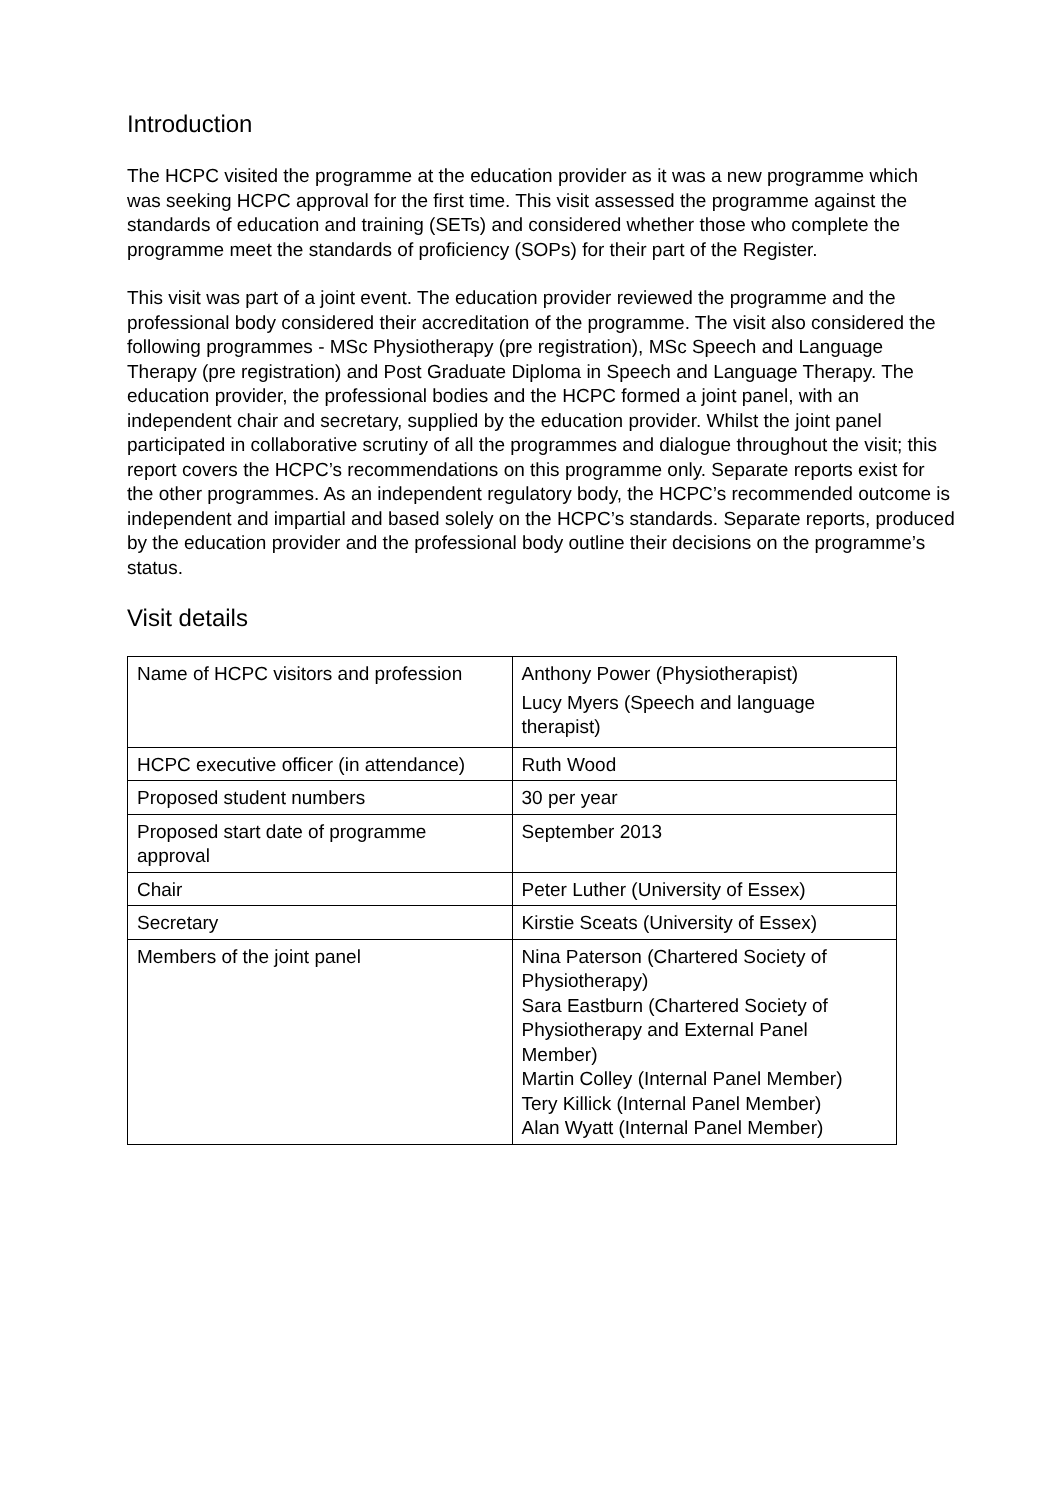Introduction
The HCPC visited the programme at the education provider as it was a new programme which was seeking HCPC approval for the first time. This visit assessed the programme against the standards of education and training (SETs) and considered whether those who complete the programme meet the standards of proficiency (SOPs) for their part of the Register.
This visit was part of a joint event. The education provider reviewed the programme and the professional body considered their accreditation of the programme. The visit also considered the following programmes - MSc Physiotherapy (pre registration), MSc Speech and Language Therapy (pre registration) and Post Graduate Diploma in Speech and Language Therapy. The education provider, the professional bodies and the HCPC formed a joint panel, with an independent chair and secretary, supplied by the education provider. Whilst the joint panel participated in collaborative scrutiny of all the programmes and dialogue throughout the visit; this report covers the HCPC’s recommendations on this programme only. Separate reports exist for the other programmes. As an independent regulatory body, the HCPC’s recommended outcome is independent and impartial and based solely on the HCPC’s standards. Separate reports, produced by the education provider and the professional body outline their decisions on the programme’s status.
Visit details
| Name of HCPC visitors and profession | Anthony Power (Physiotherapist) Lucy Myers (Speech and language therapist) |
| HCPC executive officer (in attendance) | Ruth Wood |
| Proposed student numbers | 30 per year |
| Proposed start date of programme approval | September 2013 |
| Chair | Peter Luther (University of Essex) |
| Secretary | Kirstie Sceats (University of Essex) |
| Members of the joint panel | Nina Paterson (Chartered Society of Physiotherapy) Sara Eastburn (Chartered Society of Physiotherapy and External Panel Member) Martin Colley (Internal Panel Member) Tery Killick (Internal Panel Member) Alan Wyatt (Internal Panel Member) |